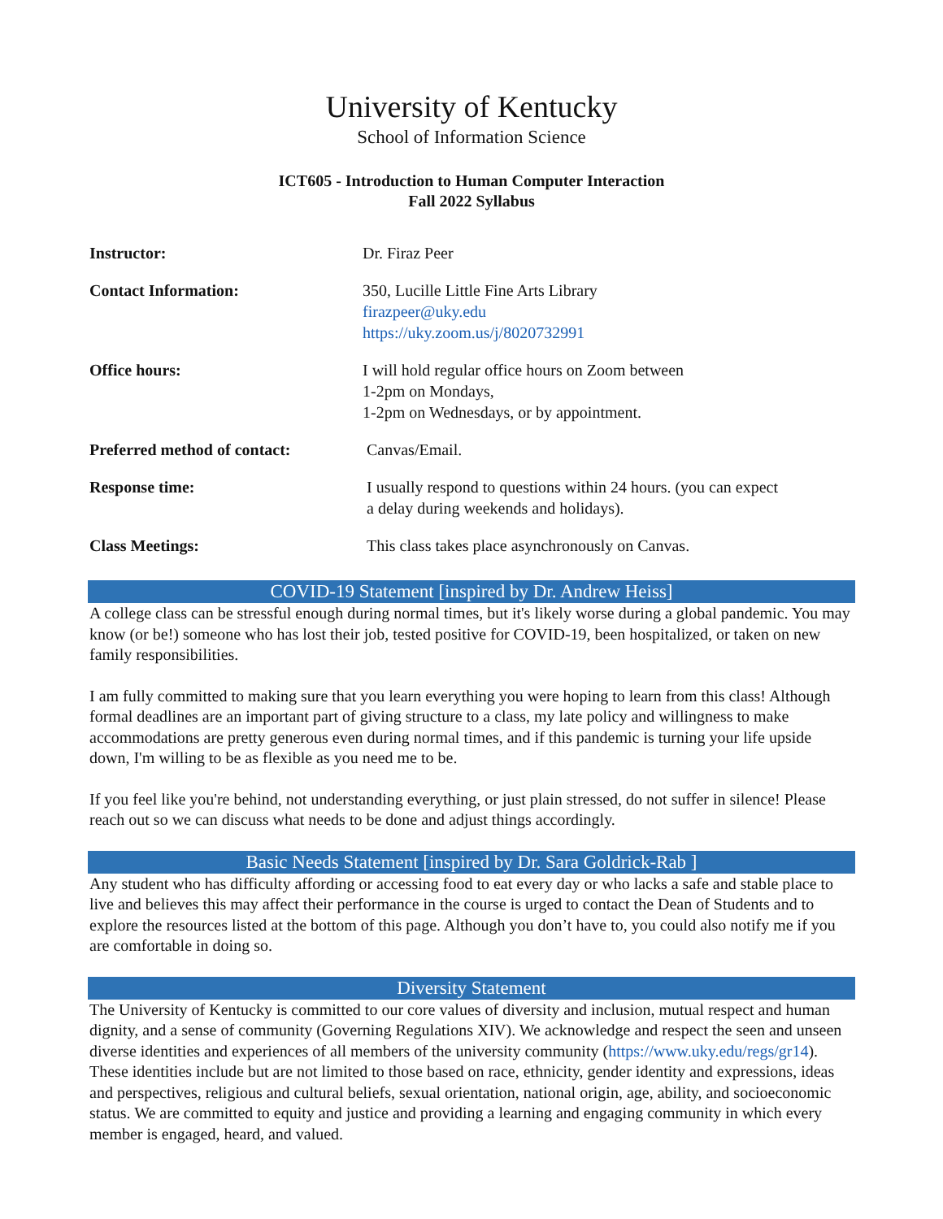University of Kentucky
School of Information Science
ICT605 - Introduction to Human Computer Interaction
Fall 2022 Syllabus
| Instructor: | Dr. Firaz Peer |
| Contact Information: | 350, Lucille Little Fine Arts Library firazpeer@uky.edu https://uky.zoom.us/j/8020732991 |
| Office hours: | I will hold regular office hours on Zoom between 1-2pm on Mondays, 1-2pm on Wednesdays, or by appointment. |
| Preferred method of contact: | Canvas/Email. |
| Response time: | I usually respond to questions within 24 hours. (you can expect a delay during weekends and holidays). |
| Class Meetings: | This class takes place asynchronously on Canvas. |
COVID-19 Statement [inspired by Dr. Andrew Heiss]
A college class can be stressful enough during normal times, but it's likely worse during a global pandemic. You may know (or be!) someone who has lost their job, tested positive for COVID-19, been hospitalized, or taken on new family responsibilities.
I am fully committed to making sure that you learn everything you were hoping to learn from this class! Although formal deadlines are an important part of giving structure to a class, my late policy and willingness to make accommodations are pretty generous even during normal times, and if this pandemic is turning your life upside down, I'm willing to be as flexible as you need me to be.
If you feel like you're behind, not understanding everything, or just plain stressed, do not suffer in silence! Please reach out so we can discuss what needs to be done and adjust things accordingly.
Basic Needs Statement [inspired by Dr. Sara Goldrick-Rab ]
Any student who has difficulty affording or accessing food to eat every day or who lacks a safe and stable place to live and believes this may affect their performance in the course is urged to contact the Dean of Students and to explore the resources listed at the bottom of this page. Although you don’t have to, you could also notify me if you are comfortable in doing so.
Diversity Statement
The University of Kentucky is committed to our core values of diversity and inclusion, mutual respect and human dignity, and a sense of community (Governing Regulations XIV). We acknowledge and respect the seen and unseen diverse identities and experiences of all members of the university community (https://www.uky.edu/regs/gr14). These identities include but are not limited to those based on race, ethnicity, gender identity and expressions, ideas and perspectives, religious and cultural beliefs, sexual orientation, national origin, age, ability, and socioeconomic status. We are committed to equity and justice and providing a learning and engaging community in which every member is engaged, heard, and valued.